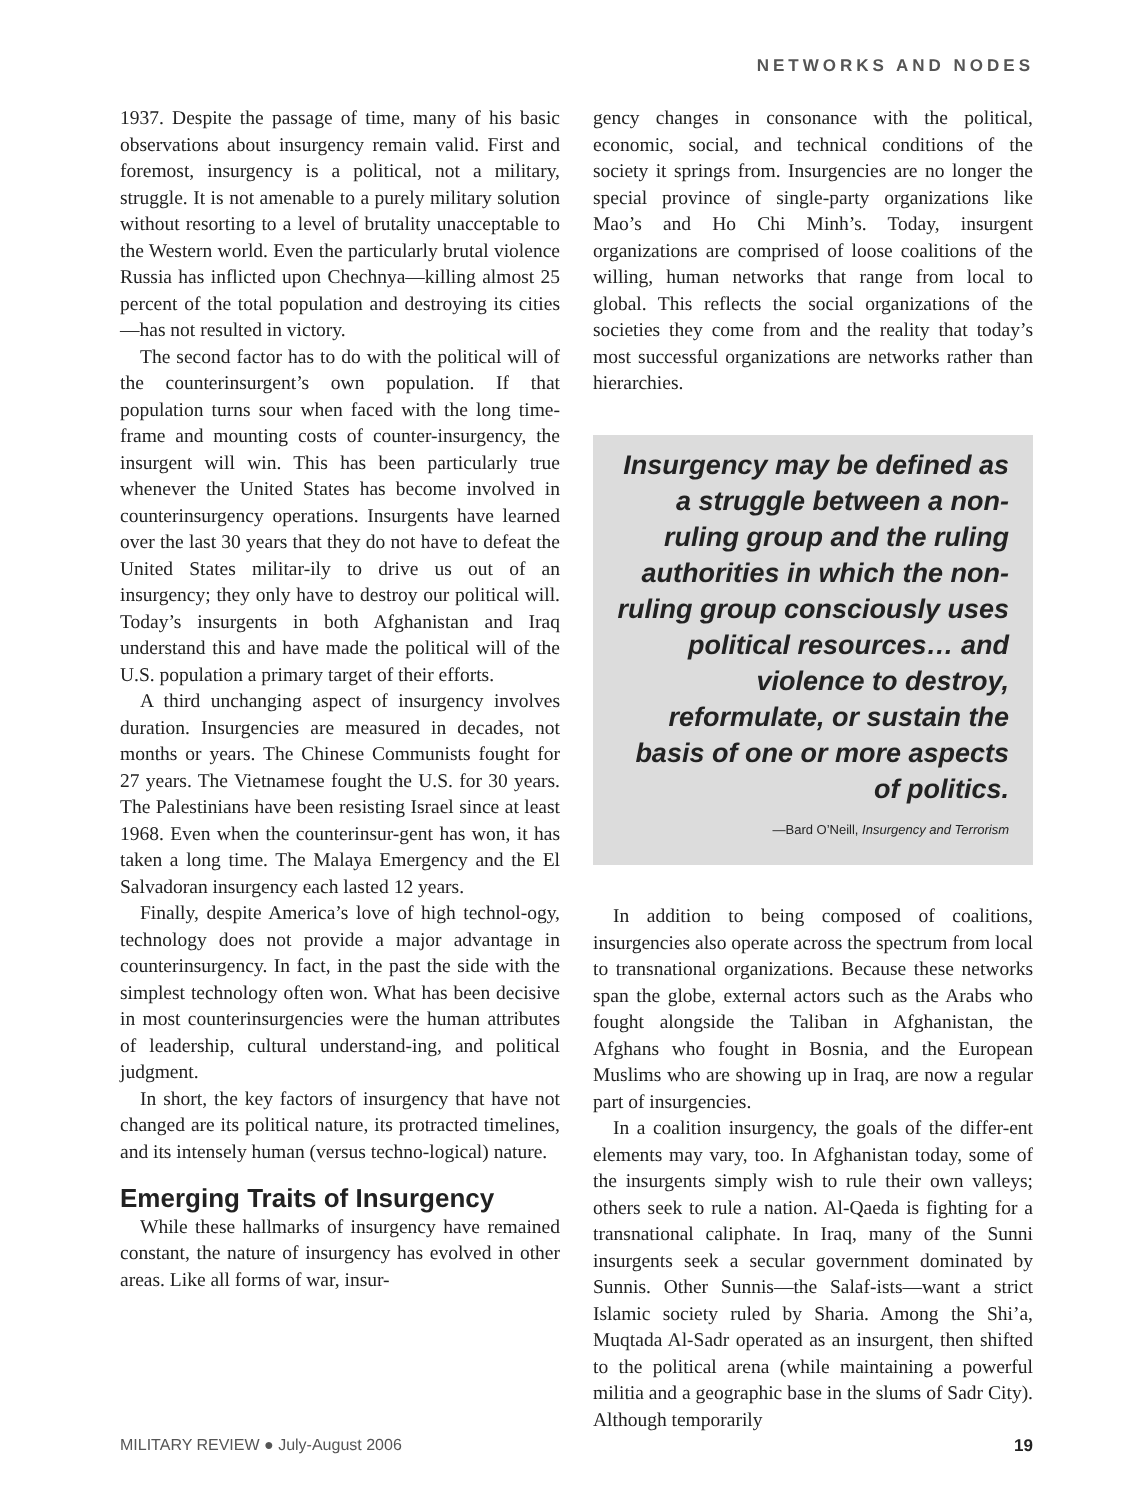NETWORKS AND NODES
1937. Despite the passage of time, many of his basic observations about insurgency remain valid. First and foremost, insurgency is a political, not a military, struggle. It is not amenable to a purely military solution without resorting to a level of brutality unacceptable to the Western world. Even the particularly brutal violence Russia has inflicted upon Chechnya—killing almost 25 percent of the total population and destroying its cities—has not resulted in victory.
The second factor has to do with the political will of the counterinsurgent’s own population. If that population turns sour when faced with the long time-frame and mounting costs of counter-insurgency, the insurgent will win. This has been particularly true whenever the United States has become involved in counterinsurgency operations. Insurgents have learned over the last 30 years that they do not have to defeat the United States militar-ily to drive us out of an insurgency; they only have to destroy our political will. Today’s insurgents in both Afghanistan and Iraq understand this and have made the political will of the U.S. population a primary target of their efforts.
A third unchanging aspect of insurgency involves duration. Insurgencies are measured in decades, not months or years. The Chinese Communists fought for 27 years. The Vietnamese fought the U.S. for 30 years. The Palestinians have been resisting Israel since at least 1968. Even when the counterinsur-gent has won, it has taken a long time. The Malaya Emergency and the El Salvadoran insurgency each lasted 12 years.
Finally, despite America’s love of high technol-ogy, technology does not provide a major advantage in counterinsurgency. In fact, in the past the side with the simplest technology often won. What has been decisive in most counterinsurgencies were the human attributes of leadership, cultural understand-ing, and political judgment.
In short, the key factors of insurgency that have not changed are its political nature, its protracted timelines, and its intensely human (versus techno-logical) nature.
Emerging Traits of Insurgency
While these hallmarks of insurgency have remained constant, the nature of insurgency has evolved in other areas. Like all forms of war, insur-
gency changes in consonance with the political, economic, social, and technical conditions of the society it springs from. Insurgencies are no longer the special province of single-party organizations like Mao’s and Ho Chi Minh’s. Today, insurgent organizations are comprised of loose coalitions of the willing, human networks that range from local to global. This reflects the social organizations of the societies they come from and the reality that today’s most successful organizations are networks rather than hierarchies.
Insurgency may be defined as a struggle between a non-ruling group and the ruling authorities in which the non-ruling group consciously uses political resources… and violence to destroy, reformulate, or sustain the basis of one or more aspects of politics.
—Bard O’Neill, Insurgency and Terrorism
In addition to being composed of coalitions, insurgencies also operate across the spectrum from local to transnational organizations. Because these networks span the globe, external actors such as the Arabs who fought alongside the Taliban in Afghanistan, the Afghans who fought in Bosnia, and the European Muslims who are showing up in Iraq, are now a regular part of insurgencies.
In a coalition insurgency, the goals of the differ-ent elements may vary, too. In Afghanistan today, some of the insurgents simply wish to rule their own valleys; others seek to rule a nation. Al-Qaeda is fighting for a transnational caliphate. In Iraq, many of the Sunni insurgents seek a secular government dominated by Sunnis. Other Sunnis—the Salaf-ists—want a strict Islamic society ruled by Sharia. Among the Shi’a, Muqtada Al-Sadr operated as an insurgent, then shifted to the political arena (while maintaining a powerful militia and a geographic base in the slums of Sadr City). Although temporarily
MILITARY REVIEW ● July-August 2006 19